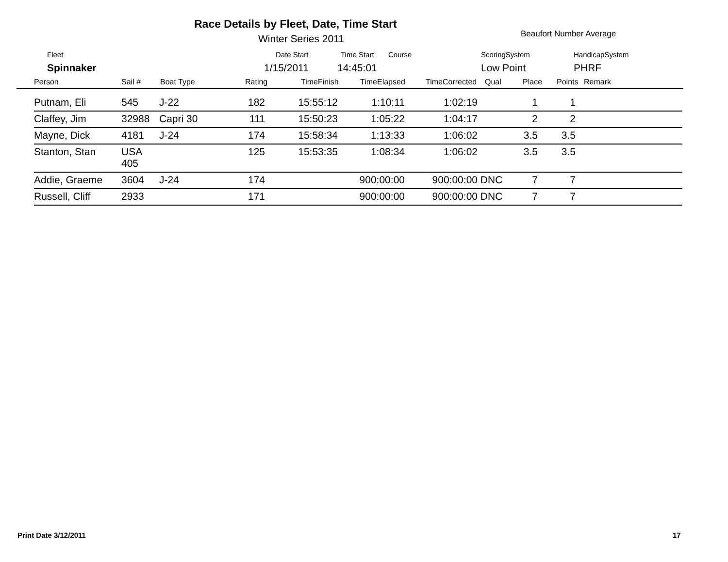Race Details by Fleet, Date, Time Start
Winter Series 2011 Beaufort Number Average
Fleet Date Start Time Start Course ScoringSystem HandicapSystem
Spinnaker 1/15/2011 14:45:01 Low Point PHRF
| Person | Sail # | Boat Type | Rating | TimeFinish | TimeElapsed | TimeCorrected | Qual | Place | Points | Remark |
| --- | --- | --- | --- | --- | --- | --- | --- | --- | --- | --- |
| Putnam, Eli | 545 | J-22 | 182 | 15:55:12 | 1:10:11 | 1:02:19 | | 1 | 1 | |
| Claffey, Jim | 32988 | Capri 30 | 111 | 15:50:23 | 1:05:22 | 1:04:17 | | 2 | 2 | |
| Mayne, Dick | 4181 | J-24 | 174 | 15:58:34 | 1:13:33 | 1:06:02 | | 3.5 | 3.5 | |
| Stanton, Stan | USA 405 | | 125 | 15:53:35 | 1:08:34 | 1:06:02 | | 3.5 | 3.5 | |
| Addie, Graeme | 3604 | J-24 | 174 | | 900:00:00 | 900:00:00 | DNC | 7 | 7 | |
| Russell, Cliff | 2933 | | 171 | | 900:00:00 | 900:00:00 | DNC | 7 | 7 | |
Print Date 3/12/2011 17